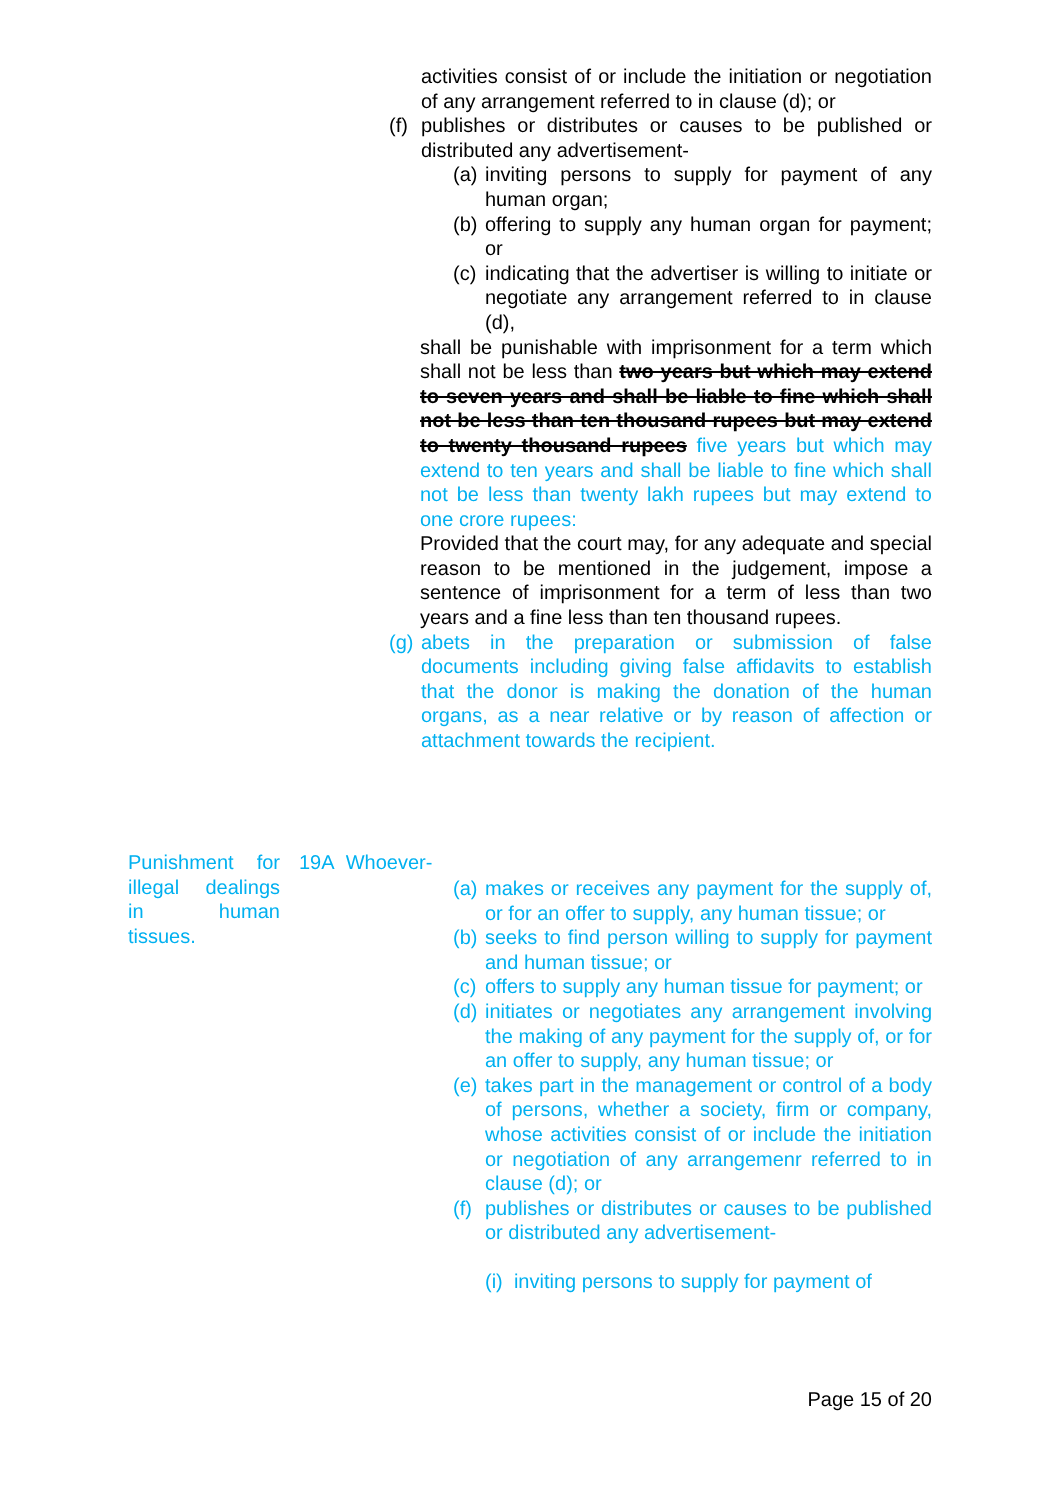activities consist of or include the initiation or negotiation of any arrangement referred to in clause (d); or
(f) publishes or distributes or causes to be published or distributed any advertisement-
(a) inviting persons to supply for payment of any human organ;
(b) offering to supply any human organ for payment; or
(c) indicating that the advertiser is willing to initiate or negotiate any arrangement referred to in clause (d),
shall be punishable with imprisonment for a term which shall not be less than two years but which may extend to seven years and shall be liable to fine which shall not be less than ten thousand rupees but may extend to twenty thousand rupees five years but which may extend to ten years and shall be liable to fine which shall not be less than twenty lakh rupees but may extend to one crore rupees:
Provided that the court may, for any adequate and special reason to be mentioned in the judgement, impose a sentence of imprisonment for a term of less than two years and a fine less than ten thousand rupees.
(g) abets in the preparation or submission of false documents including giving false affidavits to establish that the donor is making the donation of the human organs, as a near relative or by reason of affection or attachment towards the recipient.
Punishment for illegal dealings in human tissues.
19A Whoever-
(a) makes or receives any payment for the supply of, or for an offer to supply, any human tissue; or
(b) seeks to find person willing to supply for payment and human tissue; or
(c) offers to supply any human tissue for payment; or
(d) initiates or negotiates any arrangement involving the making of any payment for the supply of, or for an offer to supply, any human tissue; or
(e) takes part in the management or control of a body of persons, whether a society, firm or company, whose activities consist of or include the initiation or negotiation of any arrangemenr referred to in clause (d); or
(f) publishes or distributes or causes to be published or distributed any advertisement-
(i) inviting persons to supply for payment of
Page 15 of 20